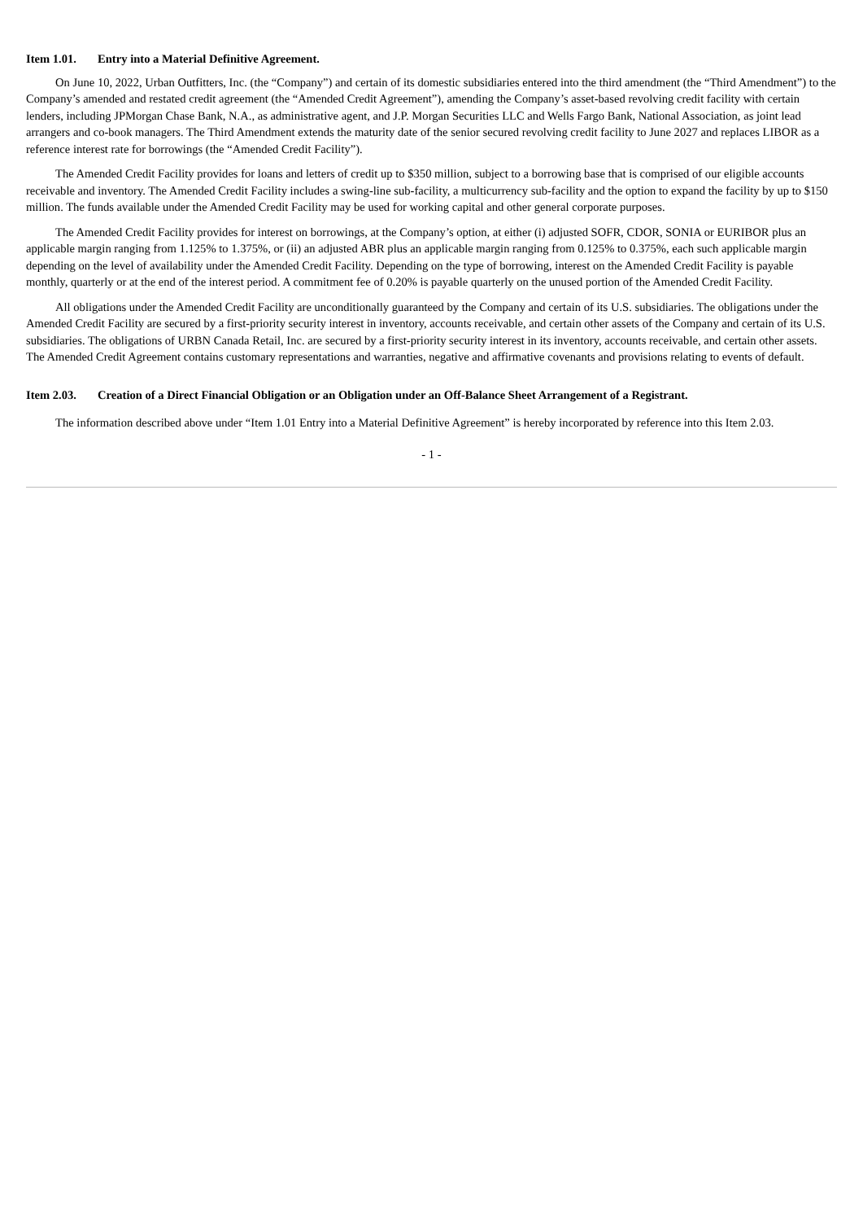Item 1.01. Entry into a Material Definitive Agreement.
On June 10, 2022, Urban Outfitters, Inc. (the “Company”) and certain of its domestic subsidiaries entered into the third amendment (the “Third Amendment”) to the Company’s amended and restated credit agreement (the “Amended Credit Agreement”), amending the Company’s asset-based revolving credit facility with certain lenders, including JPMorgan Chase Bank, N.A., as administrative agent, and J.P. Morgan Securities LLC and Wells Fargo Bank, National Association, as joint lead arrangers and co-book managers. The Third Amendment extends the maturity date of the senior secured revolving credit facility to June 2027 and replaces LIBOR as a reference interest rate for borrowings (the “Amended Credit Facility”).
The Amended Credit Facility provides for loans and letters of credit up to $350 million, subject to a borrowing base that is comprised of our eligible accounts receivable and inventory. The Amended Credit Facility includes a swing-line sub-facility, a multicurrency sub-facility and the option to expand the facility by up to $150 million. The funds available under the Amended Credit Facility may be used for working capital and other general corporate purposes.
The Amended Credit Facility provides for interest on borrowings, at the Company’s option, at either (i) adjusted SOFR, CDOR, SONIA or EURIBOR plus an applicable margin ranging from 1.125% to 1.375%, or (ii) an adjusted ABR plus an applicable margin ranging from 0.125% to 0.375%, each such applicable margin depending on the level of availability under the Amended Credit Facility. Depending on the type of borrowing, interest on the Amended Credit Facility is payable monthly, quarterly or at the end of the interest period. A commitment fee of 0.20% is payable quarterly on the unused portion of the Amended Credit Facility.
All obligations under the Amended Credit Facility are unconditionally guaranteed by the Company and certain of its U.S. subsidiaries. The obligations under the Amended Credit Facility are secured by a first-priority security interest in inventory, accounts receivable, and certain other assets of the Company and certain of its U.S. subsidiaries. The obligations of URBN Canada Retail, Inc. are secured by a first-priority security interest in its inventory, accounts receivable, and certain other assets. The Amended Credit Agreement contains customary representations and warranties, negative and affirmative covenants and provisions relating to events of default.
Item 2.03. Creation of a Direct Financial Obligation or an Obligation under an Off-Balance Sheet Arrangement of a Registrant.
The information described above under “Item 1.01 Entry into a Material Definitive Agreement” is hereby incorporated by reference into this Item 2.03.
- 1 -